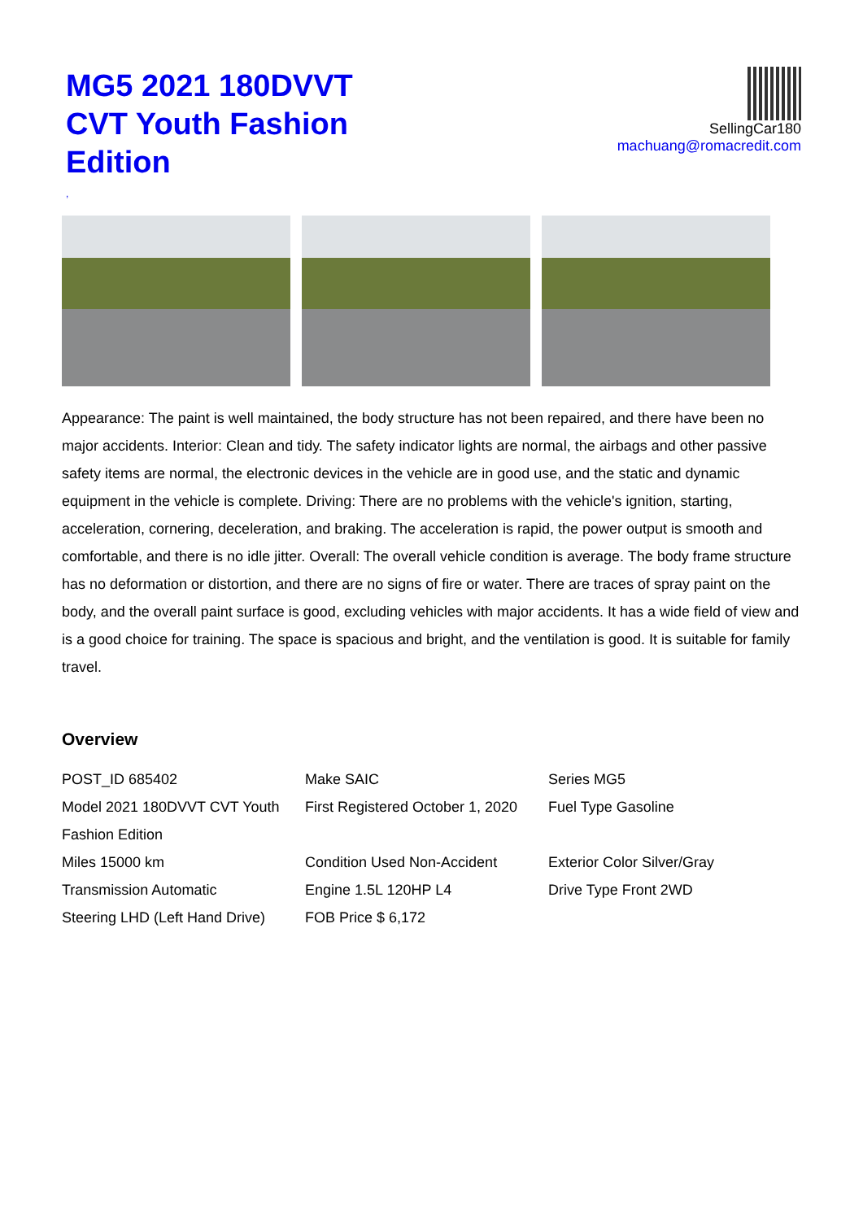MG5 2021 180DVVT CVT Youth Fashion Edition
SellingCar180
machuang@romacredit.com
,
Appearance: The paint is well maintained, the body structure has not been repaired, and there have been no major accidents. Interior: Clean and tidy. The safety indicator lights are normal, the airbags and other passive safety items are normal, the electronic devices in the vehicle are in good use, and the static and dynamic equipment in the vehicle is complete. Driving: There are no problems with the vehicle's ignition, starting, acceleration, cornering, deceleration, and braking. The acceleration is rapid, the power output is smooth and comfortable, and there is no idle jitter. Overall: The overall vehicle condition is average. The body frame structure has no deformation or distortion, and there are no signs of fire or water. There are traces of spray paint on the body, and the overall paint surface is good, excluding vehicles with major accidents. It has a wide field of view and is a good choice for training. The space is spacious and bright, and the ventilation is good. It is suitable for family travel.
Overview
| POST_ID 685402 | Make SAIC | Series MG5 |
| Model 2021 180DVVT CVT Youth Fashion Edition | First Registered October 1, 2020 | Fuel Type Gasoline |
| Miles 15000 km | Condition Used Non-Accident | Exterior Color Silver/Gray |
| Transmission Automatic | Engine 1.5L 120HP L4 | Drive Type Front 2WD |
| Steering LHD (Left Hand Drive) | FOB Price $ 6,172 | |